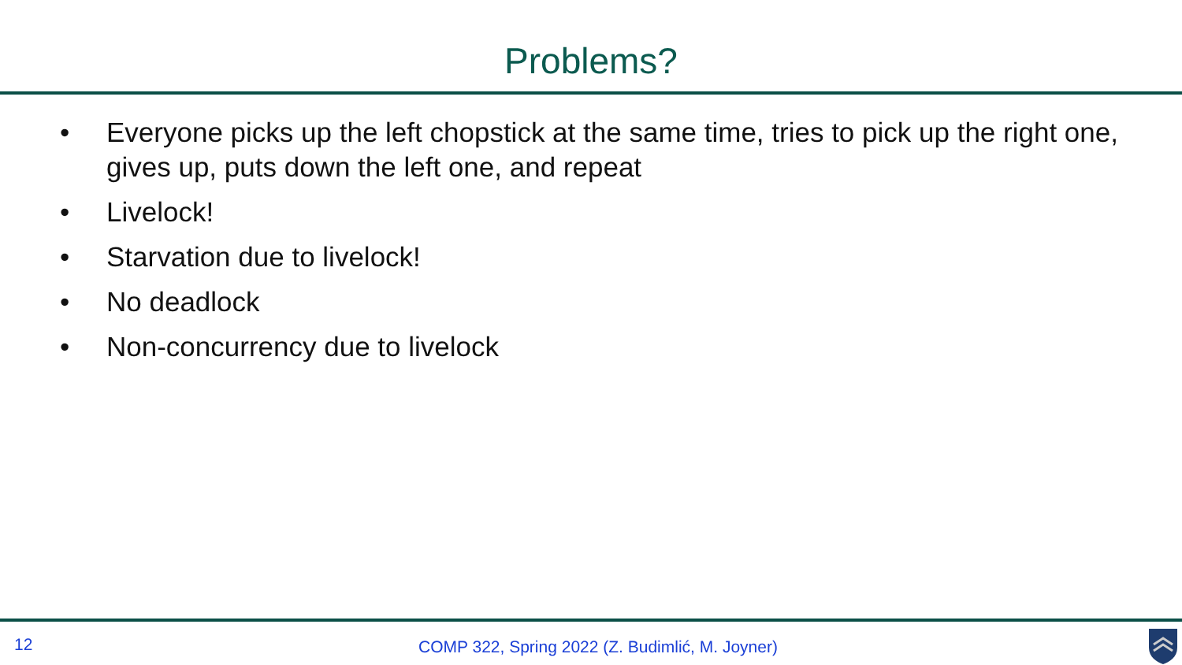Problems?
• Everyone picks up the left chopstick at the same time, tries to pick up the right one, gives up, puts down the left one, and repeat
• Livelock!
• Starvation due to livelock!
• No deadlock
• Non-concurrency due to livelock
12 COMP 322, Spring 2022 (Z. Budimlić, M. Joyner)